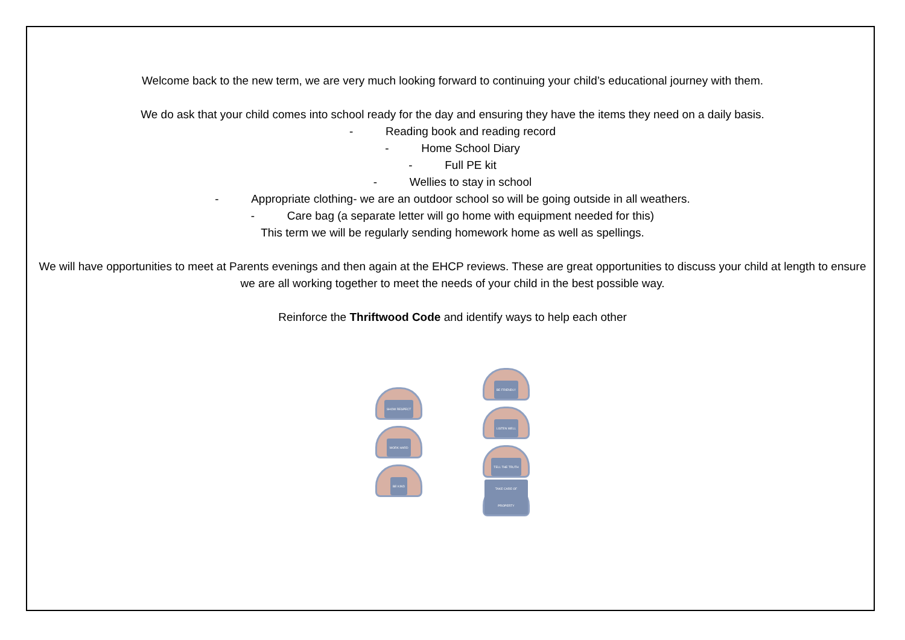Welcome back to the new term, we are very much looking forward to continuing your child’s educational journey with them.
We do ask that your child comes into school ready for the day and ensuring they have the items they need on a daily basis.
- Reading book and reading record
- Home School Diary
- Full PE kit
- Wellies to stay in school
- Appropriate clothing- we are an outdoor school so will be going outside in all weathers.
- Care bag (a separate letter will go home with equipment needed for this)
This term we will be regularly sending homework home as well as spellings.
We will have opportunities to meet at Parents evenings and then again at the EHCP reviews. These are great opportunities to discuss your child at length to ensure we are all working together to meet the needs of your child in the best possible way.
Reinforce the Thriftwood Code and identify ways to help each other
SHOW RESPECT
WORK HARD
BE KIND
BE FRIENDLY
LISTEN WELL
TELL THE TRUTH
TAKE CARE OF PROPERTY